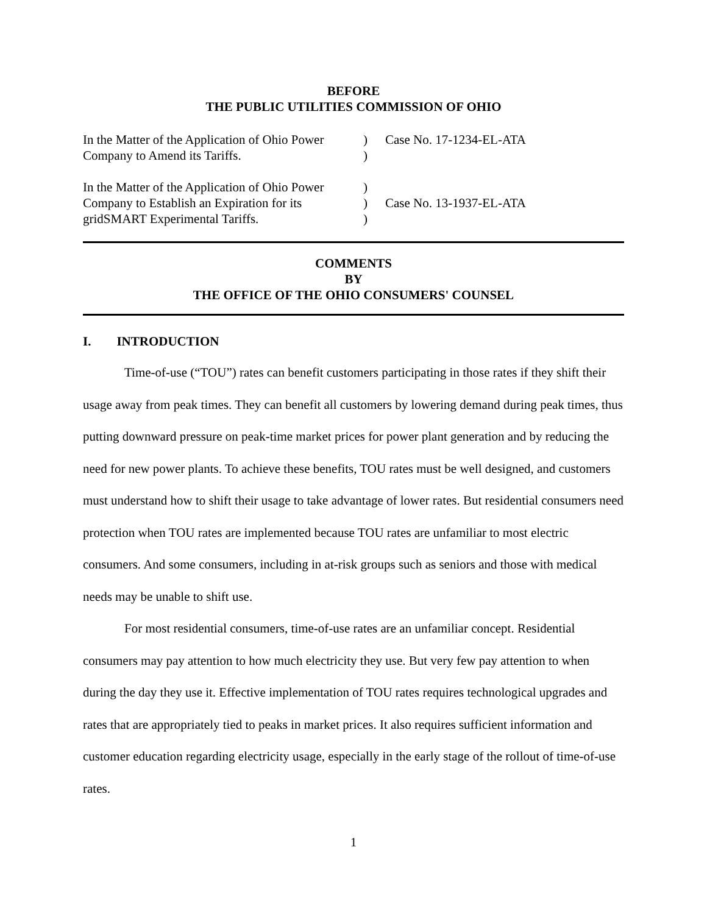BEFORE
THE PUBLIC UTILITIES COMMISSION OF OHIO
| In the Matter of the Application of Ohio Power Company to Amend its Tariffs. | ) ) | Case No. 17-1234-EL-ATA |
| In the Matter of the Application of Ohio Power Company to Establish an Expiration for its gridSMART Experimental Tariffs. | ) ) ) | Case No. 13-1937-EL-ATA |
COMMENTS
BY
THE OFFICE OF THE OHIO CONSUMERS' COUNSEL
I. INTRODUCTION
Time-of-use (“TOU”) rates can benefit customers participating in those rates if they shift their usage away from peak times. They can benefit all customers by lowering demand during peak times, thus putting downward pressure on peak-time market prices for power plant generation and by reducing the need for new power plants. To achieve these benefits, TOU rates must be well designed, and customers must understand how to shift their usage to take advantage of lower rates. But residential consumers need protection when TOU rates are implemented because TOU rates are unfamiliar to most electric consumers. And some consumers, including in at-risk groups such as seniors and those with medical needs may be unable to shift use.
For most residential consumers, time-of-use rates are an unfamiliar concept. Residential consumers may pay attention to how much electricity they use. But very few pay attention to when during the day they use it. Effective implementation of TOU rates requires technological upgrades and rates that are appropriately tied to peaks in market prices. It also requires sufficient information and customer education regarding electricity usage, especially in the early stage of the rollout of time-of-use rates.
1